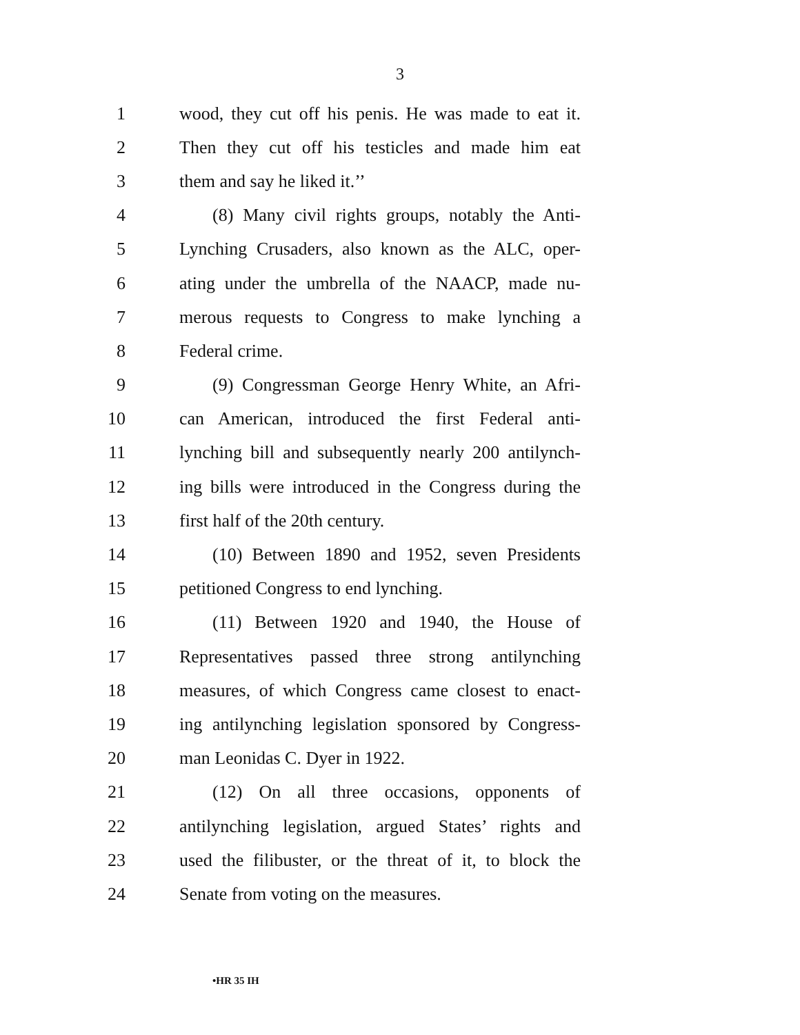3
1 wood, they cut off his penis. He was made to eat it.
2 Then they cut off his testicles and made him eat
3 them and say he liked it.’’
4 (8) Many civil rights groups, notably the Anti-
5 Lynching Crusaders, also known as the ALC, oper-
6 ating under the umbrella of the NAACP, made nu-
7 merous requests to Congress to make lynching a
8 Federal crime.
9 (9) Congressman George Henry White, an Afri-
10 can American, introduced the first Federal anti-
11 lynching bill and subsequently nearly 200 antilynch-
12 ing bills were introduced in the Congress during the
13 first half of the 20th century.
14 (10) Between 1890 and 1952, seven Presidents
15 petitioned Congress to end lynching.
16 (11) Between 1920 and 1940, the House of
17 Representatives passed three strong antilynching
18 measures, of which Congress came closest to enact-
19 ing antilynching legislation sponsored by Congress-
20 man Leonidas C. Dyer in 1922.
21 (12) On all three occasions, opponents of
22 antilynching legislation, argued States’ rights and
23 used the filibuster, or the threat of it, to block the
24 Senate from voting on the measures.
•HR 35 IH